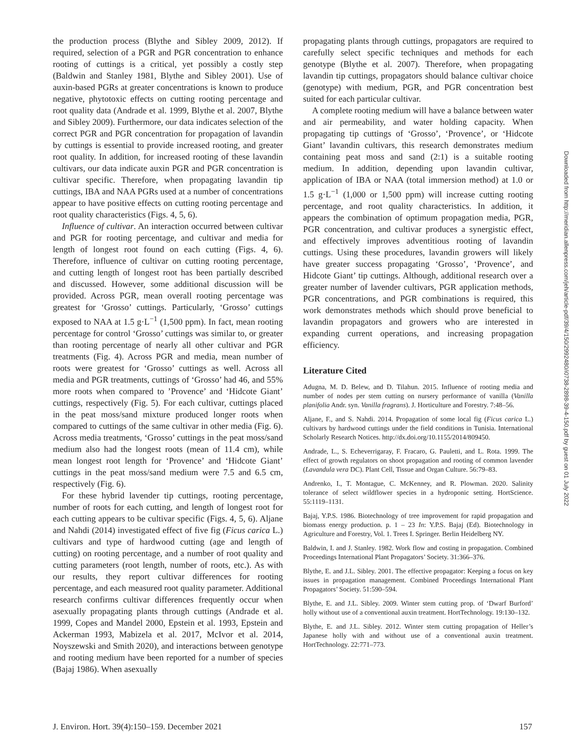the production process (Blythe and Sibley 2009, 2012). If required, selection of a PGR and PGR concentration to enhance rooting of cuttings is a critical, yet possibly a costly step (Baldwin and Stanley 1981, Blythe and Sibley 2001). Use of auxin-based PGRs at greater concentrations is known to produce negative, phytotoxic effects on cutting rooting percentage and root quality data (Andrade et al. 1999, Blythe et al. 2007, Blythe and Sibley 2009). Furthermore, our data indicates selection of the correct PGR and PGR concentration for propagation of lavandin by cuttings is essential to provide increased rooting, and greater root quality. In addition, for increased rooting of these lavandin cultivars, our data indicate auxin PGR and PGR concentration is cultivar specific. Therefore, when propagating lavandin tip cuttings, IBA and NAA PGRs used at a number of concentrations appear to have positive effects on cutting rooting percentage and root quality characteristics (Figs. 4, 5, 6).
Influence of cultivar. An interaction occurred between cultivar and PGR for rooting percentage, and cultivar and media for length of longest root found on each cutting (Figs. 4, 6). Therefore, influence of cultivar on cutting rooting percentage, and cutting length of longest root has been partially described and discussed. However, some additional discussion will be provided. Across PGR, mean overall rooting percentage was greatest for ‘Grosso’ cuttings. Particularly, ‘Grosso’ cuttings exposed to NAA at 1.5 g·L<sup>−1</sup> (1,500 ppm). In fact, mean rooting percentage for control ‘Grosso’ cuttings was similar to, or greater than rooting percentage of nearly all other cultivar and PGR treatments (Fig. 4). Across PGR and media, mean number of roots were greatest for ‘Grosso’ cuttings as well. Across all media and PGR treatments, cuttings of ‘Grosso’ had 46, and 55% more roots when compared to ’Provence’ and ‘Hidcote Giant’ cuttings, respectively (Fig. 5). For each cultivar, cuttings placed in the peat moss/sand mixture produced longer roots when compared to cuttings of the same cultivar in other media (Fig. 6). Across media treatments, ‘Grosso’ cuttings in the peat moss/sand medium also had the longest roots (mean of 11.4 cm), while mean longest root length for ‘Provence’ and ‘Hidcote Giant’ cuttings in the peat moss/sand medium were 7.5 and 6.5 cm, respectively (Fig. 6).
For these hybrid lavender tip cuttings, rooting percentage, number of roots for each cutting, and length of longest root for each cutting appears to be cultivar specific (Figs. 4, 5, 6). Aljane and Nahdi (2014) investigated effect of five fig (Ficus carica L.) cultivars and type of hardwood cutting (age and length of cutting) on rooting percentage, and a number of root quality and cutting parameters (root length, number of roots, etc.). As with our results, they report cultivar differences for rooting percentage, and each measured root quality parameter. Additional research confirms cultivar differences frequently occur when asexually propagating plants through cuttings (Andrade et al. 1999, Copes and Mandel 2000, Epstein et al. 1993, Epstein and Ackerman 1993, Mabizela et al. 2017, McIvor et al. 2014, Noyszewski and Smith 2020), and interactions between genotype and rooting medium have been reported for a number of species (Bajaj 1986). When asexually
propagating plants through cuttings, propagators are required to carefully select specific techniques and methods for each genotype (Blythe et al. 2007). Therefore, when propagating lavandin tip cuttings, propagators should balance cultivar choice (genotype) with medium, PGR, and PGR concentration best suited for each particular cultivar.
A complete rooting medium will have a balance between water and air permeability, and water holding capacity. When propagating tip cuttings of ‘Grosso’, ‘Provence’, or ‘Hidcote Giant’ lavandin cultivars, this research demonstrates medium containing peat moss and sand (2:1) is a suitable rooting medium. In addition, depending upon lavandin cultivar, application of IBA or NAA (total immersion method) at 1.0 or 1.5 g·L<sup>−1</sup> (1,000 or 1,500 ppm) will increase cutting rooting percentage, and root quality characteristics. In addition, it appears the combination of optimum propagation media, PGR, PGR concentration, and cultivar produces a synergistic effect, and effectively improves adventitious rooting of lavandin cuttings. Using these procedures, lavandin growers will likely have greater success propagating ‘Grosso’, ‘Provence’, and Hidcote Giant’ tip cuttings. Although, additional research over a greater number of lavender cultivars, PGR application methods, PGR concentrations, and PGR combinations is required, this work demonstrates methods which should prove beneficial to lavandin propagators and growers who are interested in expanding current operations, and increasing propagation efficiency.
Literature Cited
Adugna, M. D. Belew, and D. Tilahun. 2015. Influence of rooting media and number of nodes per stem cutting on nursery performance of vanilla (Vanilla planifolia Andr. syn. Vanilla fragrans). J. Horticulture and Forestry. 7:48–56.
Aljane, F., and S. Nahdi. 2014. Propagation of some local fig (Ficus carica L.) cultivars by hardwood cuttings under the field conditions in Tunisia. International Scholarly Research Notices. http://dx.doi.org/10.1155/2014/809450.
Andrade, L., S. Echeverrigaray, F. Fracaro, G. Pauletti, and L. Rota. 1999. The effect of growth regulators on shoot propagation and rooting of common lavender (Lavandula vera DC). Plant Cell, Tissue and Organ Culture. 56:79–83.
Andrenko, I., T. Montague, C. McKenney, and R. Plowman. 2020. Salinity tolerance of select wildflower species in a hydroponic setting. HortScience. 55:1119–1131.
Bajaj, Y.P.S. 1986. Biotechnology of tree improvement for rapid propagation and biomass energy production. p. 1 – 23 In: Y.P.S. Bajaj (Ed). Biotechnology in Agriculture and Forestry, Vol. 1. Trees I. Springer. Berlin Heidelberg NY.
Baldwin, I. and J. Stanley. 1982. Work flow and costing in propagation. Combined Proceedings International Plant Propagators’ Society. 31:366–376.
Blythe, E. and J.L. Sibley. 2001. The effective propagator: Keeping a focus on key issues in propagation management. Combined Proceedings International Plant Propagators’ Society. 51:590–594.
Blythe, E. and J.L. Sibley. 2009. Winter stem cutting prop. of ‘Dwarf Burford’ holly without use of a conventional auxin treatment. HortTechnology. 19:130–132.
Blythe, E. and J.L. Sibley. 2012. Winter stem cutting propagation of Heller’s Japanese holly with and without use of a conventional auxin treatment. HortTechnology. 22:771–773.
Downloaded from http://meridian.allenpress.com/jeh/article-pdf/39/4/150/2992480/i0738-2898-39-4-150.pdf by guest on 01 July 2022
J. Environ. Hort. 39(4):150–159. December 2021 157